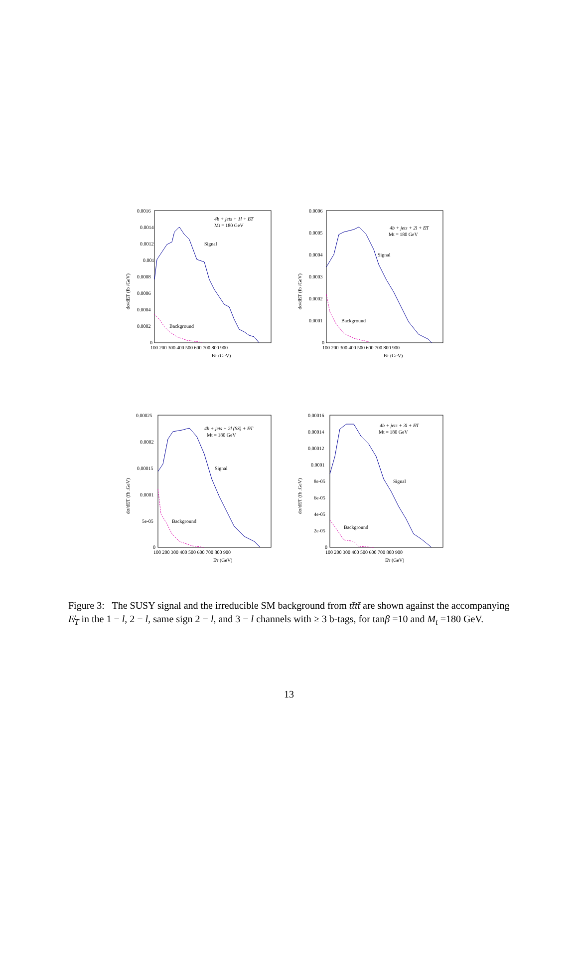0.0016
0.0014
0.0012
0.001
0.0008
0.0006
0.0004
0.0002
0
100 200 300 400 500 600 700 800 900
E̸T (GeV)
dσ/dE̸T (fb /GeV)
4b + jets + 1l + E̸T
Mt = 180 GeV
Signal
Background
0.0006
0.0005
0.0004
0.0003
0.0002
0.0001
0
100 200 300 400 500 600 700 800 900
E̸T (GeV)
dσ/dE̸T (fb /GeV)
4b + jets + 2l + E̸T
Mt = 180 GeV
Signal
Background
0.00025
0.0002
0.00015
0.0001
5e-05
0
100 200 300 400 500 600 700 800 900
E̸T (GeV)
dσ/dE̸T (fb .GeV)
4b + jets + 2l (SS) + E̸T
Mt = 180 GeV
Signal
Background
0.00016
0.00014
0.00012
0.0001
8e-05
6e-05
4e-05
2e-05
0
100 200 300 400 500 600 700 800 900
E̸T (GeV)
dσ/dE̸T (fb .GeV)
4b + jets + 3l + E̸T
Mt = 180 GeV
Signal
Background
Figure 3: The SUSY signal and the irreducible SM background from tt̄tt̄ are shown against the accompanying E̸<sub>T</sub> in the 1 − l, 2 − l, same sign 2 − l, and 3 − l channels with ≥ 3 b-tags, for tanβ =10 and M<sub>t</sub> =180 GeV.
13